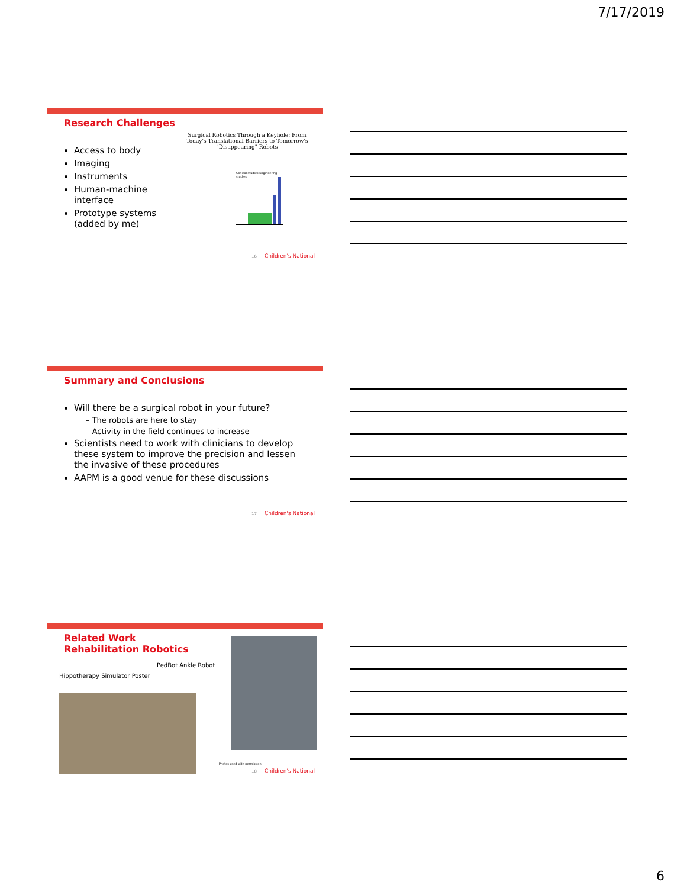7/17/2019
Research Challenges
Access to body
Imaging
Instruments
Human-machine interface
Prototype systems (added by me)
Surgical Robotics Through a Keyhole: From Today's Translational Barriers to Tomorrow's "Disappearing" Robots
Clinical studies Engineering studies
16 Children's National
Summary and Conclusions
Will there be a surgical robot in your future?
– The robots are here to stay
– Activity in the field continues to increase
Scientists need to work with clinicians to develop these system to improve the precision and lessen the invasive of these procedures
AAPM is a good venue for these discussions
17 Children's National
Related Work
Rehabilitation Robotics
PedBot Ankle Robot
Hippotherapy Simulator Poster
Photos used with permission
18 Children's National
6